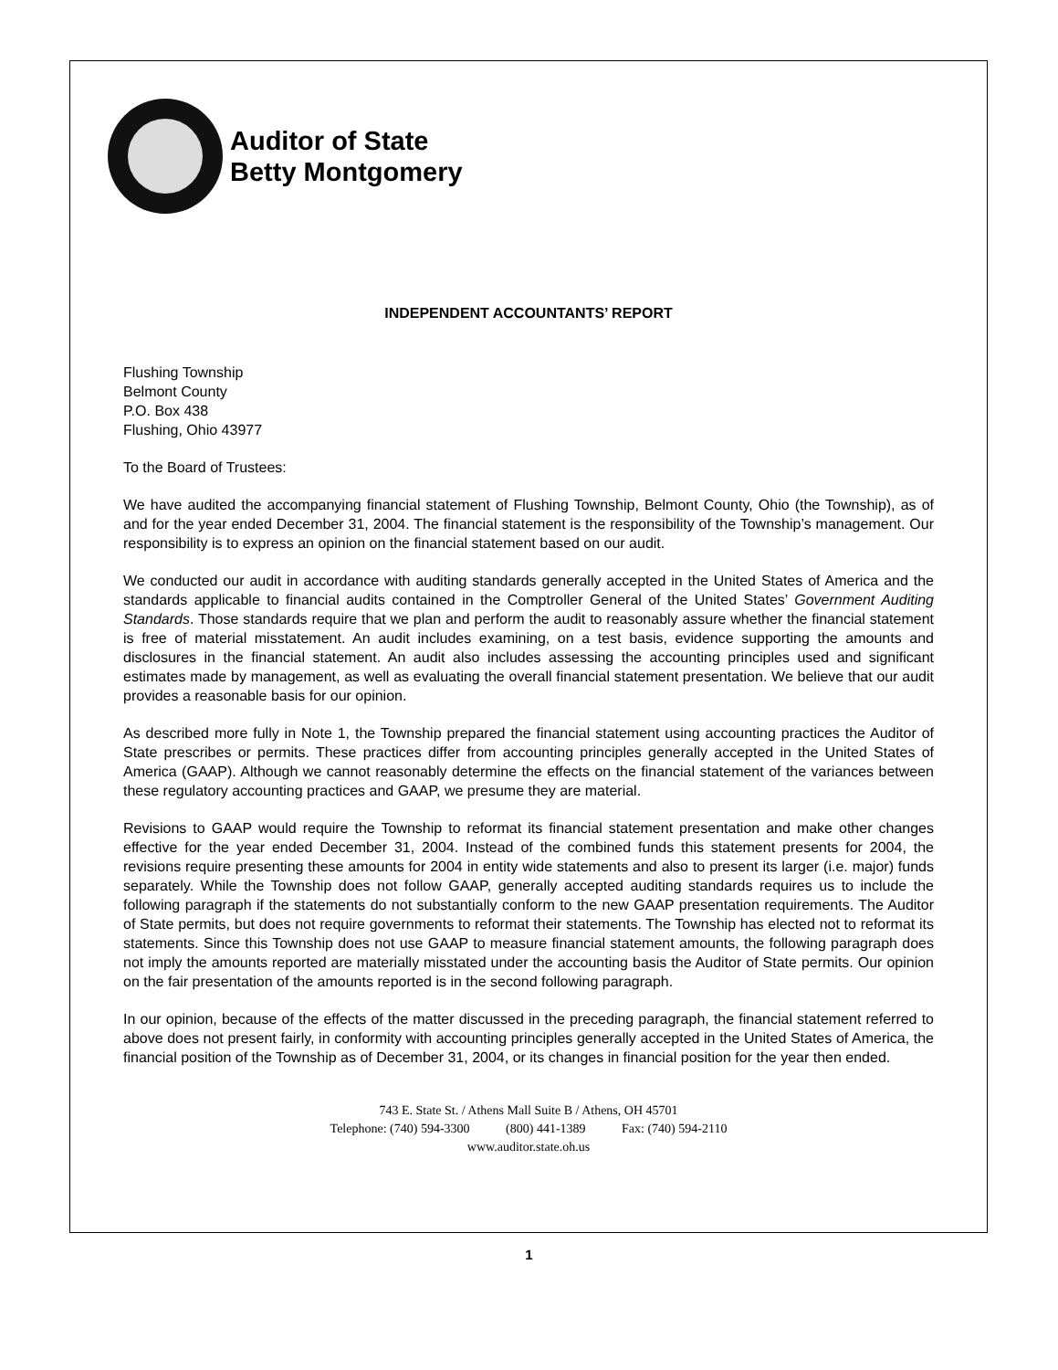Auditor of State
Betty Montgomery
INDEPENDENT ACCOUNTANTS’ REPORT
Flushing Township
Belmont County
P.O. Box 438
Flushing, Ohio 43977
To the Board of Trustees:
We have audited the accompanying financial statement of Flushing Township, Belmont County, Ohio (the Township), as of and for the year ended December 31, 2004. The financial statement is the responsibility of the Township’s management. Our responsibility is to express an opinion on the financial statement based on our audit.
We conducted our audit in accordance with auditing standards generally accepted in the United States of America and the standards applicable to financial audits contained in the Comptroller General of the United States’ Government Auditing Standards. Those standards require that we plan and perform the audit to reasonably assure whether the financial statement is free of material misstatement. An audit includes examining, on a test basis, evidence supporting the amounts and disclosures in the financial statement. An audit also includes assessing the accounting principles used and significant estimates made by management, as well as evaluating the overall financial statement presentation. We believe that our audit provides a reasonable basis for our opinion.
As described more fully in Note 1, the Township prepared the financial statement using accounting practices the Auditor of State prescribes or permits. These practices differ from accounting principles generally accepted in the United States of America (GAAP). Although we cannot reasonably determine the effects on the financial statement of the variances between these regulatory accounting practices and GAAP, we presume they are material.
Revisions to GAAP would require the Township to reformat its financial statement presentation and make other changes effective for the year ended December 31, 2004. Instead of the combined funds this statement presents for 2004, the revisions require presenting these amounts for 2004 in entity wide statements and also to present its larger (i.e. major) funds separately. While the Township does not follow GAAP, generally accepted auditing standards requires us to include the following paragraph if the statements do not substantially conform to the new GAAP presentation requirements. The Auditor of State permits, but does not require governments to reformat their statements. The Township has elected not to reformat its statements. Since this Township does not use GAAP to measure financial statement amounts, the following paragraph does not imply the amounts reported are materially misstated under the accounting basis the Auditor of State permits. Our opinion on the fair presentation of the amounts reported is in the second following paragraph.
In our opinion, because of the effects of the matter discussed in the preceding paragraph, the financial statement referred to above does not present fairly, in conformity with accounting principles generally accepted in the United States of America, the financial position of the Township as of December 31, 2004, or its changes in financial position for the year then ended.
743 E. State St. / Athens Mall Suite B / Athens, OH 45701
Telephone: (740) 594-3300 (800) 441-1389 Fax: (740) 594-2110
www.auditor.state.oh.us
1